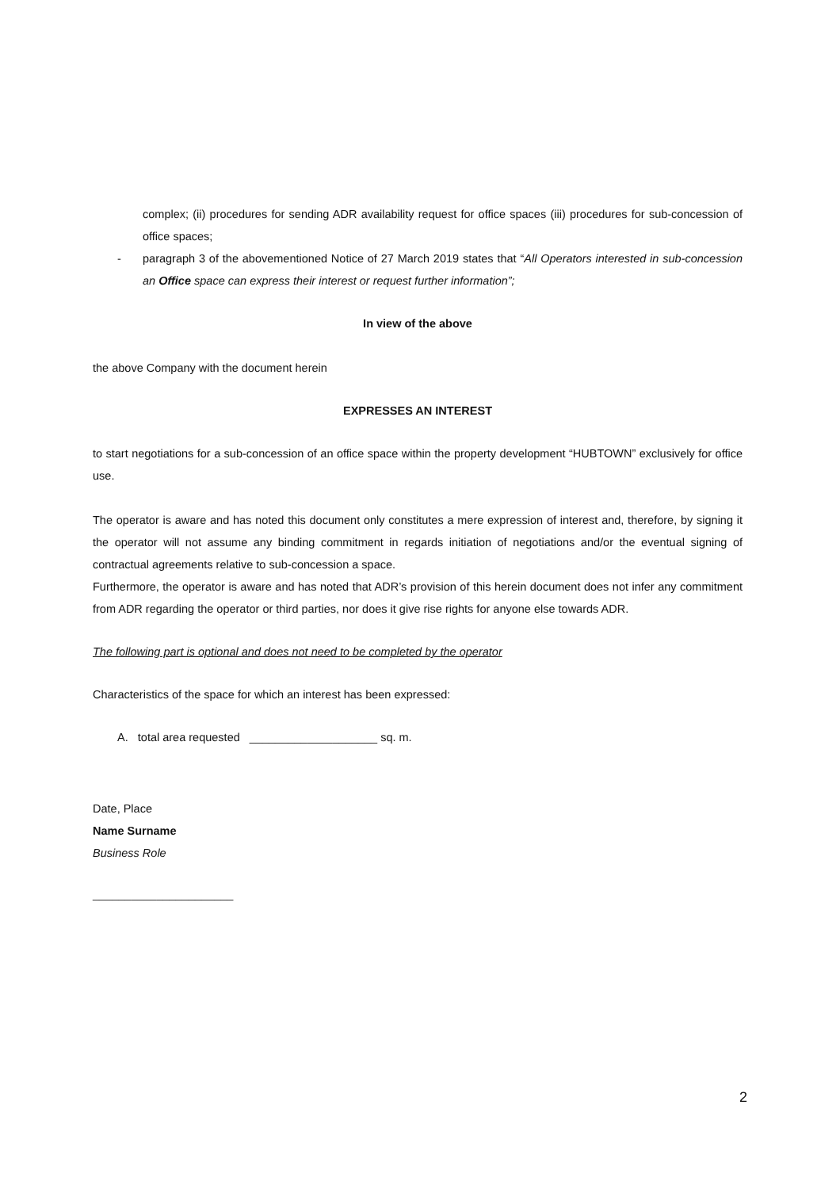complex; (ii) procedures for sending ADR availability request for office spaces (iii) procedures for sub-concession of office spaces;
- paragraph 3 of the abovementioned Notice of 27 March 2019 states that “All Operators interested in sub-concession an Office space can express their interest or request further information”;
In view of the above
the above Company with the document herein
EXPRESSES AN INTEREST
to start negotiations for a sub-concession of an office space within the property development “HUBTOWN” exclusively for office use.
The operator is aware and has noted this document only constitutes a mere expression of interest and, therefore, by signing it the operator will not assume any binding commitment in regards initiation of negotiations and/or the eventual signing of contractual agreements relative to sub-concession a space.
Furthermore, the operator is aware and has noted that ADR’s provision of this herein document does not infer any commitment from ADR regarding the operator or third parties, nor does it give rise rights for anyone else towards ADR.
The following part is optional and does not need to be completed by the operator
Characteristics of the space for which an interest has been expressed:
A. total area requested ____________________ sq. m.
Date, Place
Name Surname
Business Role
______________________
2